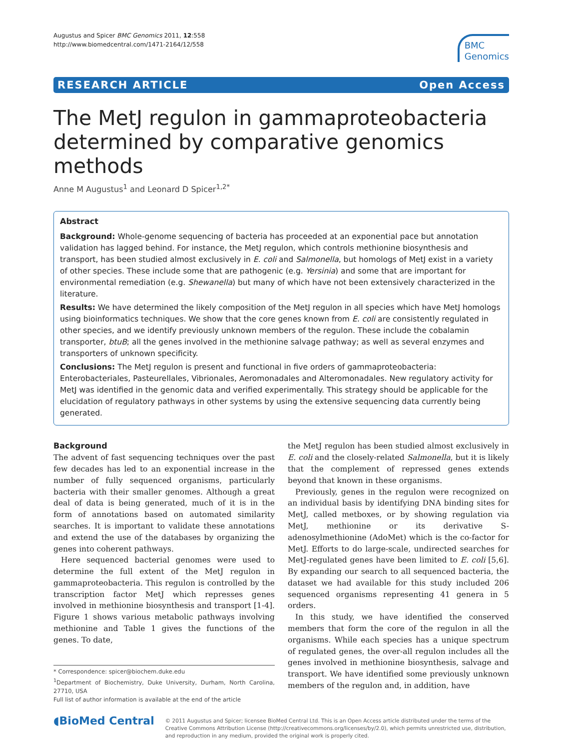Augustus and Spicer BMC Genomics 2011, 12:558
http://www.biomedcentral.com/1471-2164/12/558
BMC
Genomics
RESEARCH ARTICLE Open Access
The MetJ regulon in gammaproteobacteria determined by comparative genomics methods
Anne M Augustus<sup>1</sup> and Leonard D Spicer<sup>1,2*</sup>
Abstract
Background: Whole-genome sequencing of bacteria has proceeded at an exponential pace but annotation validation has lagged behind. For instance, the MetJ regulon, which controls methionine biosynthesis and transport, has been studied almost exclusively in E. coli and Salmonella, but homologs of MetJ exist in a variety of other species. These include some that are pathogenic (e.g. Yersinia) and some that are important for environmental remediation (e.g. Shewanella) but many of which have not been extensively characterized in the literature.
Results: We have determined the likely composition of the MetJ regulon in all species which have MetJ homologs using bioinformatics techniques. We show that the core genes known from E. coli are consistently regulated in other species, and we identify previously unknown members of the regulon. These include the cobalamin transporter, btuB; all the genes involved in the methionine salvage pathway; as well as several enzymes and transporters of unknown specificity.
Conclusions: The MetJ regulon is present and functional in five orders of gammaproteobacteria: Enterobacteriales, Pasteurellales, Vibrionales, Aeromonadales and Alteromonadales. New regulatory activity for MetJ was identified in the genomic data and verified experimentally. This strategy should be applicable for the elucidation of regulatory pathways in other systems by using the extensive sequencing data currently being generated.
Background
The advent of fast sequencing techniques over the past few decades has led to an exponential increase in the number of fully sequenced organisms, particularly bacteria with their smaller genomes. Although a great deal of data is being generated, much of it is in the form of annotations based on automated similarity searches. It is important to validate these annotations and extend the use of the databases by organizing the genes into coherent pathways.
Here sequenced bacterial genomes were used to determine the full extent of the MetJ regulon in gammaproteobacteria. This regulon is controlled by the transcription factor MetJ which represses genes involved in methionine biosynthesis and transport [1-4]. Figure 1 shows various metabolic pathways involving methionine and Table 1 gives the functions of the genes. To date,
* Correspondence: spicer@biochem.duke.edu
<sup>1</sup> Department of Biochemistry, Duke University, Durham, North Carolina, 27710, USA
Full list of author information is available at the end of the article
the MetJ regulon has been studied almost exclusively in E. coli and the closely-related Salmonella, but it is likely that the complement of repressed genes extends beyond that known in these organisms.
Previously, genes in the regulon were recognized on an individual basis by identifying DNA binding sites for MetJ, called metboxes, or by showing regulation via MetJ, methionine or its derivative S-adenosylmethionine (AdoMet) which is the co-factor for MetJ. Efforts to do large-scale, undirected searches for MetJ-regulated genes have been limited to E. coli [5,6]. By expanding our search to all sequenced bacteria, the dataset we had available for this study included 206 sequenced organisms representing 41 genera in 5 orders.
In this study, we have identified the conserved members that form the core of the regulon in all the organisms. While each species has a unique spectrum of regulated genes, the over-all regulon includes all the genes involved in methionine biosynthesis, salvage and transport. We have identified some previously unknown members of the regulon and, in addition, have
◖BioMed Central
© 2011 Augustus and Spicer; licensee BioMed Central Ltd. This is an Open Access article distributed under the terms of the Creative Commons Attribution License (http://creativecommons.org/licenses/by/2.0), which permits unrestricted use, distribution, and reproduction in any medium, provided the original work is properly cited.